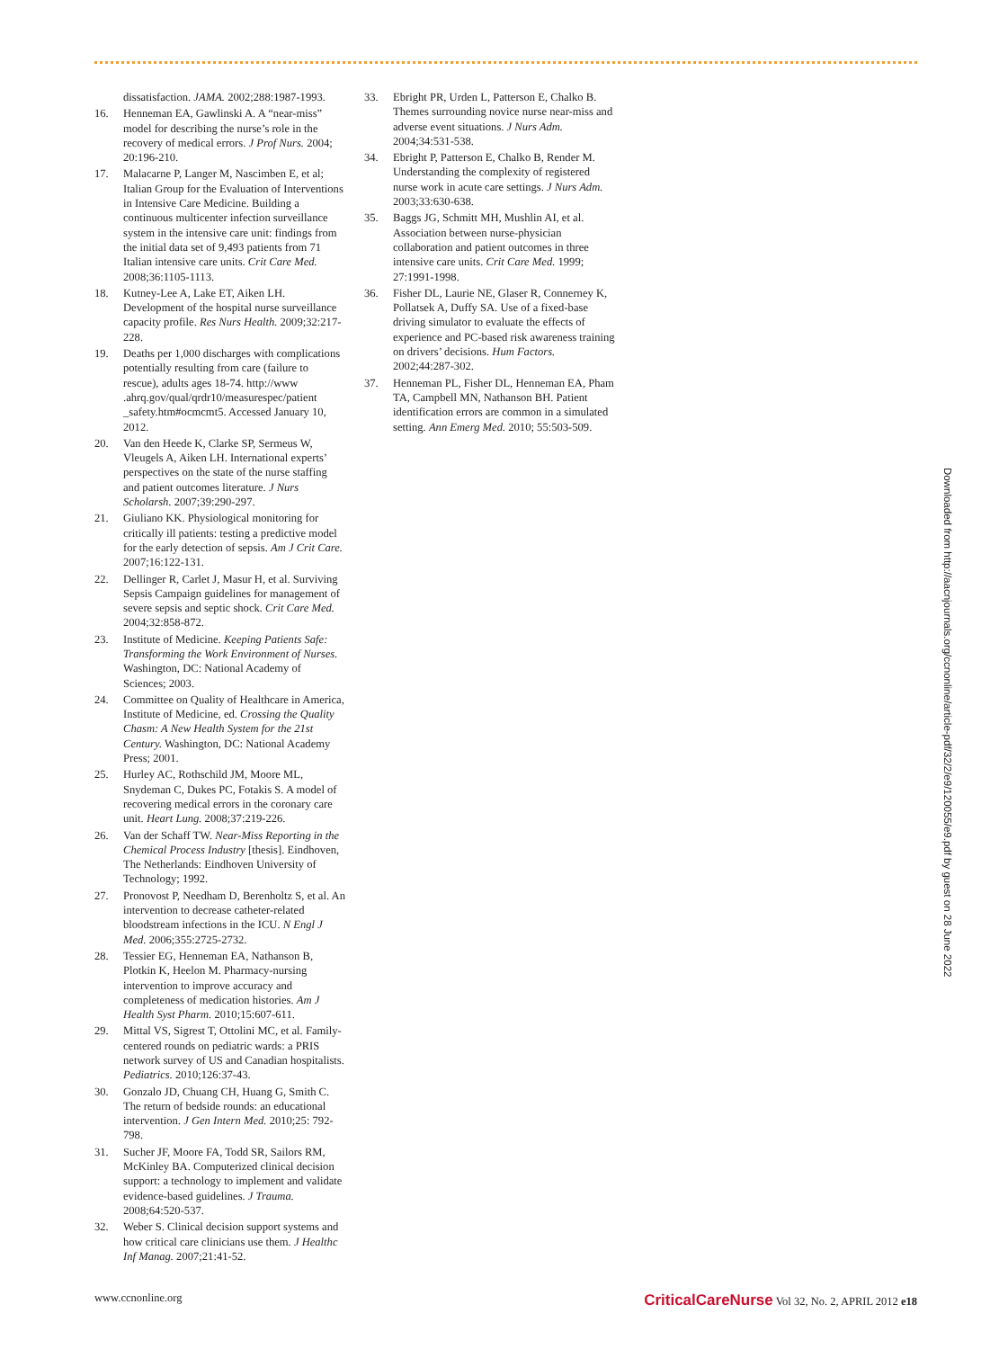dissatisfaction. JAMA. 2002;288:1987-1993.
16. Henneman EA, Gawlinski A. A “near-miss” model for describing the nurse’s role in the recovery of medical errors. J Prof Nurs. 2004; 20:196-210.
17. Malacarne P, Langer M, Nascimben E, et al; Italian Group for the Evaluation of Interventions in Intensive Care Medicine. Building a continuous multicenter infection surveillance system in the intensive care unit: findings from the initial data set of 9,493 patients from 71 Italian intensive care units. Crit Care Med. 2008;36:1105-1113.
18. Kutney-Lee A, Lake ET, Aiken LH. Development of the hospital nurse surveillance capacity profile. Res Nurs Health. 2009;32:217-228.
19. Deaths per 1,000 discharges with complications potentially resulting from care (failure to rescue), adults ages 18-74. http://www .ahrq.gov/qual/qrdr10/measurespec/patient _safety.htm#ocmcmt5. Accessed January 10, 2012.
20. Van den Heede K, Clarke SP, Sermeus W, Vleugels A, Aiken LH. International experts’ perspectives on the state of the nurse staffing and patient outcomes literature. J Nurs Scholarsh. 2007;39:290-297.
21. Giuliano KK. Physiological monitoring for critically ill patients: testing a predictive model for the early detection of sepsis. Am J Crit Care. 2007;16:122-131.
22. Dellinger R, Carlet J, Masur H, et al. Surviving Sepsis Campaign guidelines for management of severe sepsis and septic shock. Crit Care Med. 2004;32:858-872.
23. Institute of Medicine. Keeping Patients Safe: Transforming the Work Environment of Nurses. Washington, DC: National Academy of Sciences; 2003.
24. Committee on Quality of Healthcare in America, Institute of Medicine, ed. Crossing the Quality Chasm: A New Health System for the 21st Century. Washington, DC: National Academy Press; 2001.
25. Hurley AC, Rothschild JM, Moore ML, Snydeman C, Dukes PC, Fotakis S. A model of recovering medical errors in the coronary care unit. Heart Lung. 2008;37:219-226.
26. Van der Schaff TW. Near-Miss Reporting in the Chemical Process Industry [thesis]. Eindhoven, The Netherlands: Eindhoven University of Technology; 1992.
27. Pronovost P, Needham D, Berenholtz S, et al. An intervention to decrease catheter-related bloodstream infections in the ICU. N Engl J Med. 2006;355:2725-2732.
28. Tessier EG, Henneman EA, Nathanson B, Plotkin K, Heelon M. Pharmacy-nursing intervention to improve accuracy and completeness of medication histories. Am J Health Syst Pharm. 2010;15:607-611.
29. Mittal VS, Sigrest T, Ottolini MC, et al. Family-centered rounds on pediatric wards: a PRIS network survey of US and Canadian hospitalists. Pediatrics. 2010;126:37-43.
30. Gonzalo JD, Chuang CH, Huang G, Smith C. The return of bedside rounds: an educational intervention. J Gen Intern Med. 2010;25: 792-798.
31. Sucher JF, Moore FA, Todd SR, Sailors RM, McKinley BA. Computerized clinical decision support: a technology to implement and validate evidence-based guidelines. J Trauma. 2008;64:520-537.
32. Weber S. Clinical decision support systems and how critical care clinicians use them. J Healthc Inf Manag. 2007;21:41-52.
33. Ebright PR, Urden L, Patterson E, Chalko B. Themes surrounding novice nurse near-miss and adverse event situations. J Nurs Adm. 2004;34:531-538.
34. Ebright P, Patterson E, Chalko B, Render M. Understanding the complexity of registered nurse work in acute care settings. J Nurs Adm. 2003;33:630-638.
35. Baggs JG, Schmitt MH, Mushlin AI, et al. Association between nurse-physician collaboration and patient outcomes in three intensive care units. Crit Care Med. 1999; 27:1991-1998.
36. Fisher DL, Laurie NE, Glaser R, Connerney K, Pollatsek A, Duffy SA. Use of a fixed-base driving simulator to evaluate the effects of experience and PC-based risk awareness training on drivers’ decisions. Hum Factors. 2002;44:287-302.
37. Henneman PL, Fisher DL, Henneman EA, Pham TA, Campbell MN, Nathanson BH. Patient identification errors are common in a simulated setting. Ann Emerg Med. 2010; 55:503-509.
Downloaded from http://aacnjournals.org/ccnonline/article-pdf/32/2/e9/120055/e9.pdf by guest on 28 June 2022
www.ccnonline.org CriticalCareNurse Vol 32, No. 2, APRIL 2012 e18